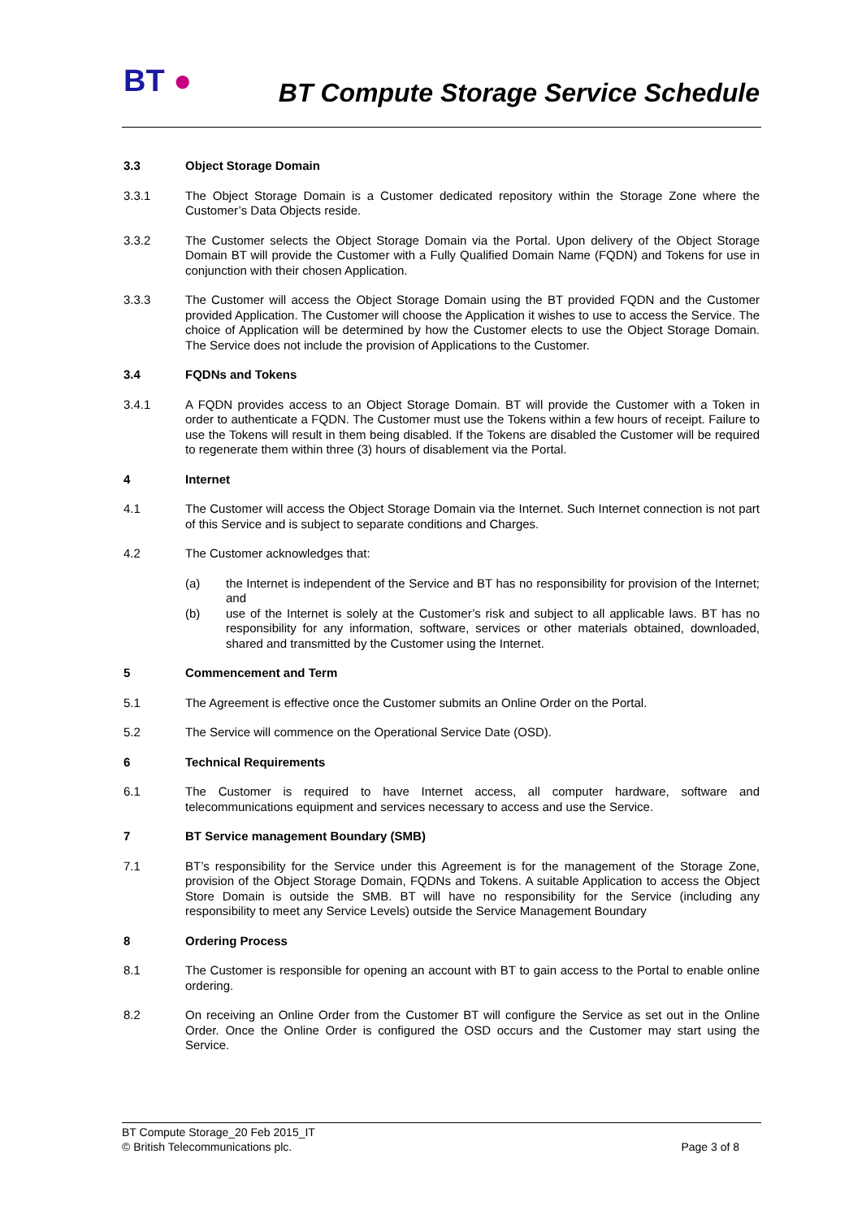BT ●
BT Compute Storage Service Schedule
3.3 Object Storage Domain
3.3.1 The Object Storage Domain is a Customer dedicated repository within the Storage Zone where the Customer’s Data Objects reside.
3.3.2 The Customer selects the Object Storage Domain via the Portal. Upon delivery of the Object Storage Domain BT will provide the Customer with a Fully Qualified Domain Name (FQDN) and Tokens for use in conjunction with their chosen Application.
3.3.3 The Customer will access the Object Storage Domain using the BT provided FQDN and the Customer provided Application. The Customer will choose the Application it wishes to use to access the Service. The choice of Application will be determined by how the Customer elects to use the Object Storage Domain. The Service does not include the provision of Applications to the Customer.
3.4 FQDNs and Tokens
3.4.1 A FQDN provides access to an Object Storage Domain. BT will provide the Customer with a Token in order to authenticate a FQDN. The Customer must use the Tokens within a few hours of receipt. Failure to use the Tokens will result in them being disabled. If the Tokens are disabled the Customer will be required to regenerate them within three (3) hours of disablement via the Portal.
4 Internet
4.1 The Customer will access the Object Storage Domain via the Internet. Such Internet connection is not part of this Service and is subject to separate conditions and Charges.
4.2 The Customer acknowledges that:
(a) the Internet is independent of the Service and BT has no responsibility for provision of the Internet; and
(b) use of the Internet is solely at the Customer’s risk and subject to all applicable laws. BT has no responsibility for any information, software, services or other materials obtained, downloaded, shared and transmitted by the Customer using the Internet.
5 Commencement and Term
5.1 The Agreement is effective once the Customer submits an Online Order on the Portal.
5.2 The Service will commence on the Operational Service Date (OSD).
6 Technical Requirements
6.1 The Customer is required to have Internet access, all computer hardware, software and telecommunications equipment and services necessary to access and use the Service.
7 BT Service management Boundary (SMB)
7.1 BT’s responsibility for the Service under this Agreement is for the management of the Storage Zone, provision of the Object Storage Domain, FQDNs and Tokens. A suitable Application to access the Object Store Domain is outside the SMB. BT will have no responsibility for the Service (including any responsibility to meet any Service Levels) outside the Service Management Boundary
8 Ordering Process
8.1 The Customer is responsible for opening an account with BT to gain access to the Portal to enable online ordering.
8.2 On receiving an Online Order from the Customer BT will configure the Service as set out in the Online Order. Once the Online Order is configured the OSD occurs and the Customer may start using the Service.
BT Compute Storage_20 Feb 2015_IT
© British Telecommunications plc.
Page 3 of 8